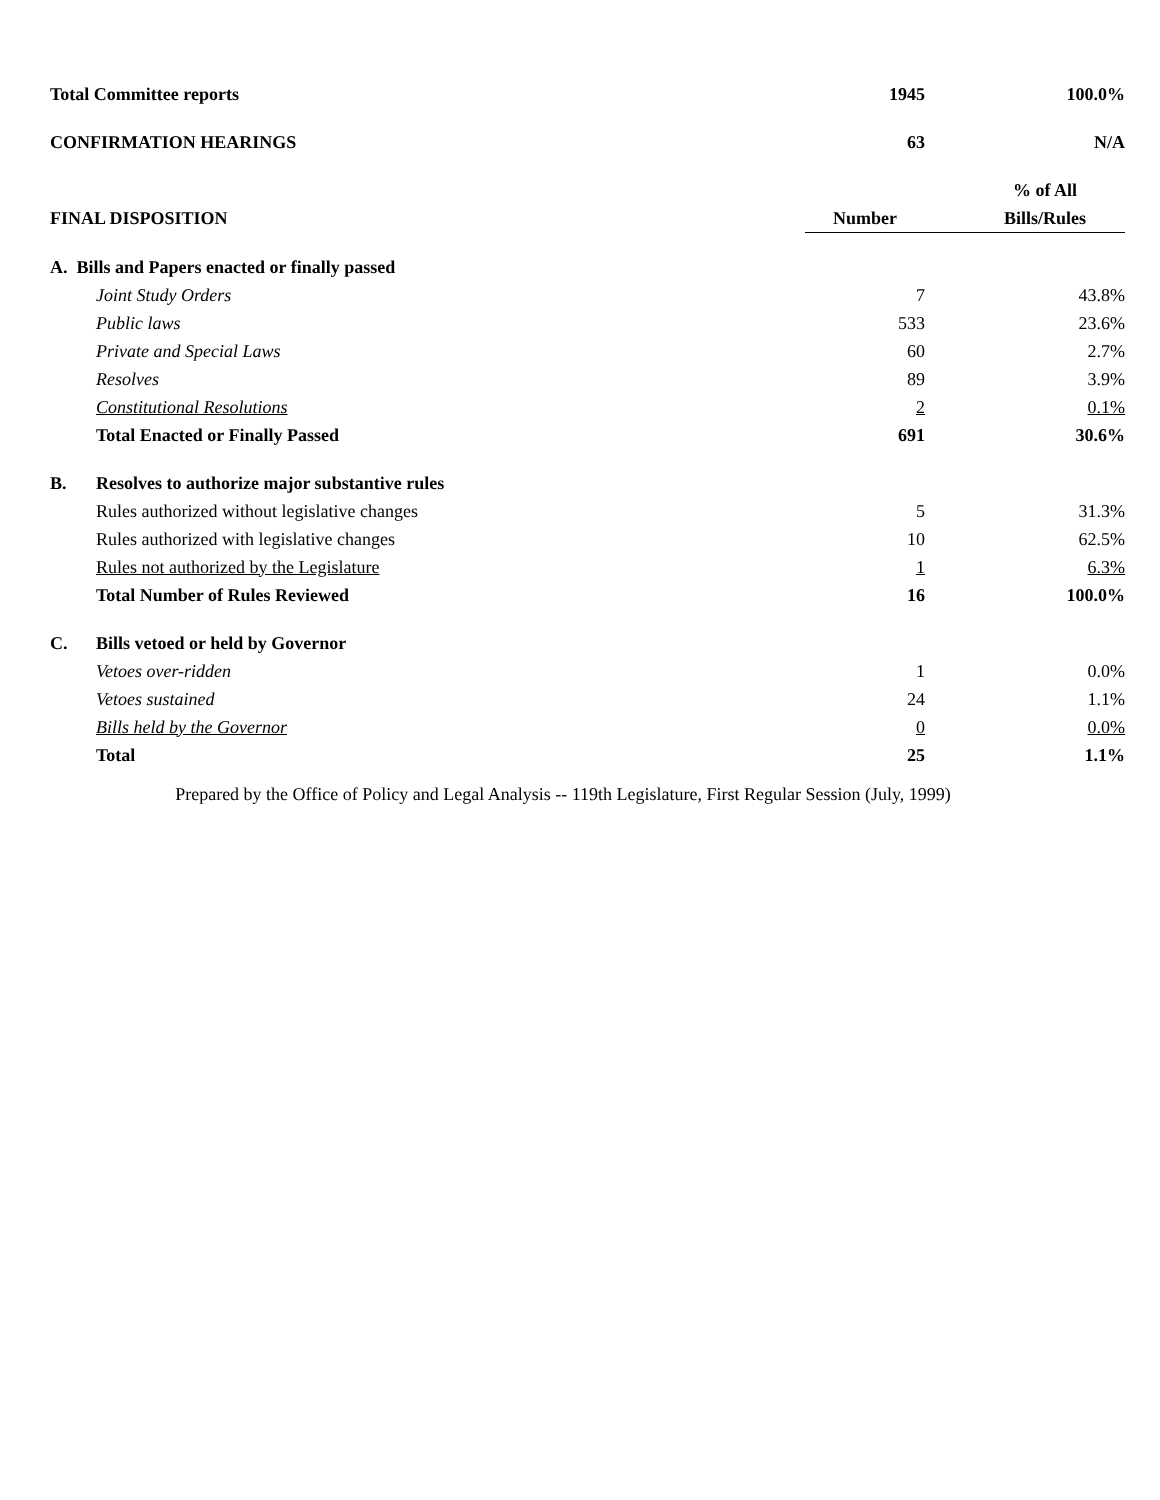| Total Committee reports | | 1945 | 100.0% |
| CONFIRMATION HEARINGS | | 63 | N/A |
| | | | % of All |
| FINAL DISPOSITION | | Number | Bills/Rules |
| A. Bills and Papers enacted or finally passed | | | |
| | Joint Study Orders | 7 | 43.8% |
| | Public laws | 533 | 23.6% |
| | Private and Special Laws | 60 | 2.7% |
| | Resolves | 89 | 3.9% |
| | Constitutional Resolutions | 2 | 0.1% |
| | Total Enacted or Finally Passed | 691 | 30.6% |
| B. | Resolves to authorize major substantive rules | | |
| | Rules authorized without legislative changes | 5 | 31.3% |
| | Rules authorized with legislative changes | 10 | 62.5% |
| | Rules not authorized by the Legislature | 1 | 6.3% |
| | Total Number of Rules Reviewed | 16 | 100.0% |
| C. | Bills vetoed or held by Governor | | |
| | Vetoes over-ridden | 1 | 0.0% |
| | Vetoes sustained | 24 | 1.1% |
| | Bills held by the Governor | 0 | 0.0% |
| | Total | 25 | 1.1% |
Prepared by the Office of Policy and Legal Analysis -- 119th Legislature, First Regular Session (July, 1999)